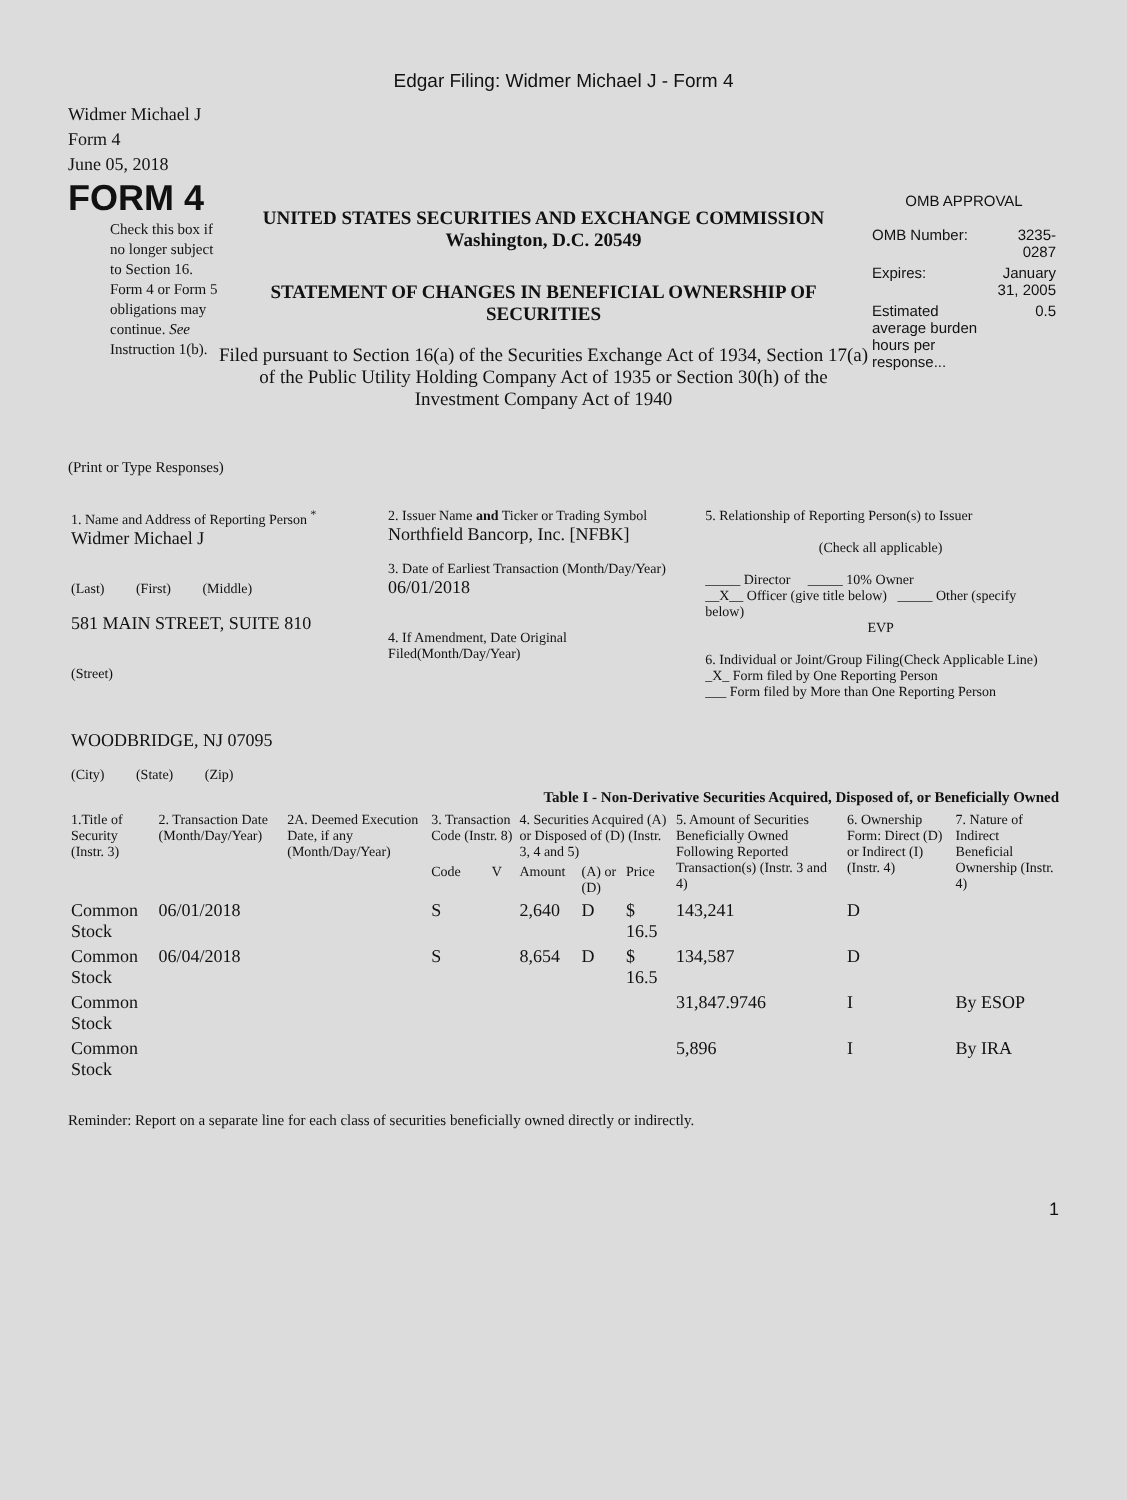Edgar Filing: Widmer Michael J - Form 4
Widmer Michael J
Form 4
June 05, 2018
FORM 4
Check this box if no longer subject to Section 16. Form 4 or Form 5 obligations may continue. See Instruction 1(b).
UNITED STATES SECURITIES AND EXCHANGE COMMISSION
Washington, D.C. 20549
STATEMENT OF CHANGES IN BENEFICIAL OWNERSHIP OF SECURITIES
Filed pursuant to Section 16(a) of the Securities Exchange Act of 1934, Section 17(a) of the Public Utility Holding Company Act of 1935 or Section 30(h) of the Investment Company Act of 1940
OMB APPROVAL
| OMB Number: | 3235-0287 |
| Expires: | January 31, 2005 |
| Estimated average burden hours per response... | 0.5 |
(Print or Type Responses)
| 1. Name and Address of Reporting Person <sup>*</sup> Widmer Michael J (Last) (First) (Middle) 581 MAIN STREET, SUITE 810 (Street) WOODBRIDGE, NJ 07095 (City) (State) (Zip) | 2. Issuer Name and Ticker or Trading Symbol Northfield Bancorp, Inc. [NFBK] 3. Date of Earliest Transaction (Month/Day/Year) 06/01/2018 4. If Amendment, Date Original Filed(Month/Day/Year) | 5. Relationship of Reporting Person(s) to Issuer (Check all applicable) _____ Director _____ 10% Owner __X__ Officer (give title below) _____ Other (specify below) EVP 6. Individual or Joint/Group Filing(Check Applicable Line) _X_ Form filed by One Reporting Person ___ Form filed by More than One Reporting Person |
Table I - Non-Derivative Securities Acquired, Disposed of, or Beneficially Owned
| 1.Title of Security (Instr. 3) | 2. Transaction Date (Month/Day/Year) | 2A. Deemed Execution Date, if any (Month/Day/Year) | 3. Transaction Code (Instr. 8) | | 4. Securities Acquired (A) or Disposed of (D) (Instr. 3, 4 and 5) | | | 5. Amount of Securities Beneficially Owned Following Reported Transaction(s) (Instr. 3 and 4) | 6. Ownership Form: Direct (D) or Indirect (I) (Instr. 4) | 7. Nature of Indirect Beneficial Ownership (Instr. 4) |
| --- | --- | --- | --- | --- | --- | --- | --- | --- | --- | --- |
| | | | Code | V | Amount | (A) or (D) | Price | | | |
| Common Stock | 06/01/2018 | | S | | 2,640 | D | $ 16.5 | 143,241 | D | |
| Common Stock | 06/04/2018 | | S | | 8,654 | D | $ 16.5 | 134,587 | D | |
| Common Stock | | | | | | | | 31,847.9746 | I | By ESOP |
| Common Stock | | | | | | | | 5,896 | I | By IRA |
Reminder: Report on a separate line for each class of securities beneficially owned directly or indirectly.
1